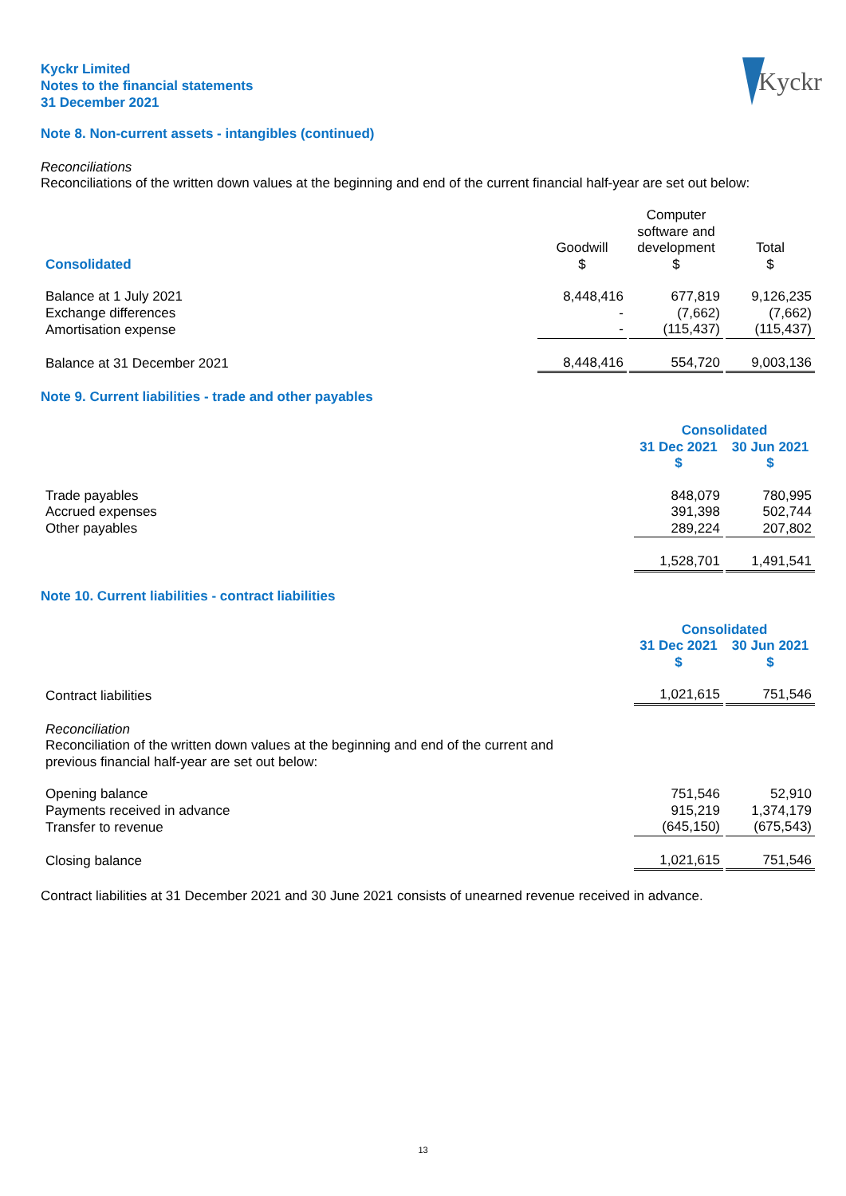Kyckr Limited
Notes to the financial statements
31 December 2021
Kyckr
Note 8. Non-current assets - intangibles (continued)
Reconciliations
Reconciliations of the written down values at the beginning and end of the current financial half-year are set out below:
| Consolidated | Goodwill $ | Computer software and development $ | Total $ |
| --- | --- | --- | --- |
| Balance at 1 July 2021 | 8,448,416 | 677,819 | 9,126,235 |
| Exchange differences | - | (7,662) | (7,662) |
| Amortisation expense | - | (115,437) | (115,437) |
| Balance at 31 December 2021 | 8,448,416 | 554,720 | 9,003,136 |
Note 9. Current liabilities - trade and other payables
| | Consolidated | |
| --- | --- | --- |
| | 31 Dec 2021 $ | 30 Jun 2021 $ |
| Trade payables | 848,079 | 780,995 |
| Accrued expenses | 391,398 | 502,744 |
| Other payables | 289,224 | 207,802 |
| | 1,528,701 | 1,491,541 |
Note 10. Current liabilities - contract liabilities
| | Consolidated | |
| --- | --- | --- |
| | 31 Dec 2021 $ | 30 Jun 2021 $ |
| Contract liabilities | 1,021,615 | 751,546 |
| Reconciliation Reconciliation of the written down values at the beginning and end of the current and previous financial half-year are set out below: | | |
| Opening balance | 751,546 | 52,910 |
| Payments received in advance | 915,219 | 1,374,179 |
| Transfer to revenue | (645,150) | (675,543) |
| Closing balance | 1,021,615 | 751,546 |
Contract liabilities at 31 December 2021 and 30 June 2021 consists of unearned revenue received in advance.
13